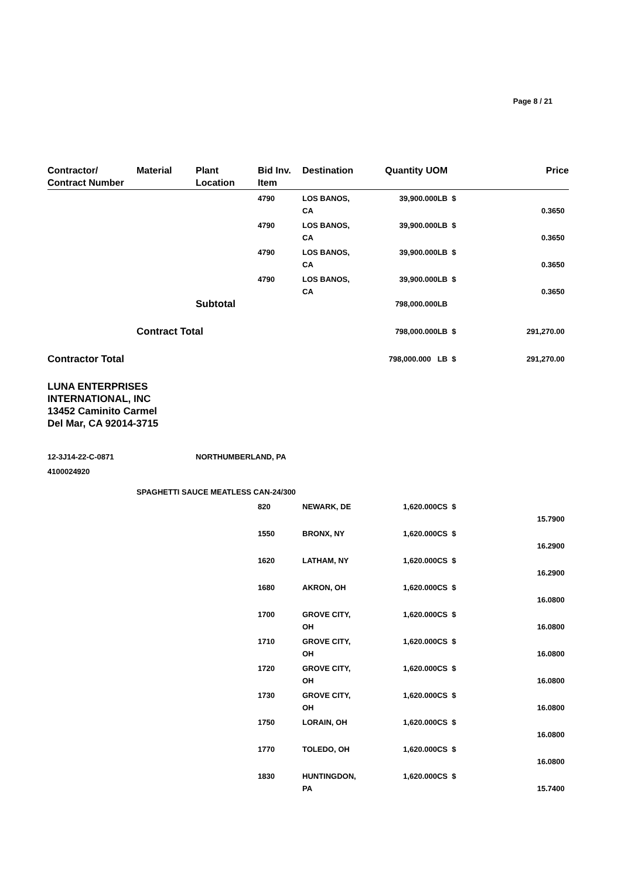Page 8 / 21
| Contractor/ Contract Number | Material | Plant Location | Bid Inv. Item | Destination | Quantity UOM | | Price |
| --- | --- | --- | --- | --- | --- | --- | --- |
| | | | 4790 | LOS BANOS, CA | 39,900.000LB | $ | 0.3650 |
| | | | 4790 | LOS BANOS, CA | 39,900.000LB | $ | 0.3650 |
| | | | 4790 | LOS BANOS, CA | 39,900.000LB | $ | 0.3650 |
| | | | 4790 | LOS BANOS, CA | 39,900.000LB | $ | 0.3650 |
| | | Subtotal | | | 798,000.000LB | | |
| | Contract Total | | | | 798,000.000LB | $ | 291,270.00 |
| Contractor Total | | | | | 798,000.000 LB | $ | 291,270.00 |
| LUNA ENTERPRISES INTERNATIONAL, INC 13452 Caminito Carmel Del Mar, CA 92014-3715 | | | | | | | |
| 12-3J14-22-C-0871 | | NORTHUMBERLAND, PA | | | | | |
| 4100024920 | | | | | | | |
| | SPAGHETTI SAUCE MEATLESS CAN-24/300 | | | | | | |
| | | | 820 | NEWARK, DE | 1,620.000CS | $ | 15.7900 |
| | | | 1550 | BRONX, NY | 1,620.000CS | $ | 16.2900 |
| | | | 1620 | LATHAM, NY | 1,620.000CS | $ | 16.2900 |
| | | | 1680 | AKRON, OH | 1,620.000CS | $ | 16.0800 |
| | | | 1700 | GROVE CITY, OH | 1,620.000CS | $ | 16.0800 |
| | | | 1710 | GROVE CITY, OH | 1,620.000CS | $ | 16.0800 |
| | | | 1720 | GROVE CITY, OH | 1,620.000CS | $ | 16.0800 |
| | | | 1730 | GROVE CITY, OH | 1,620.000CS | $ | 16.0800 |
| | | | 1750 | LORAIN, OH | 1,620.000CS | $ | 16.0800 |
| | | | 1770 | TOLEDO, OH | 1,620.000CS | $ | 16.0800 |
| | | | 1830 | HUNTINGDON, PA | 1,620.000CS | $ | 15.7400 |